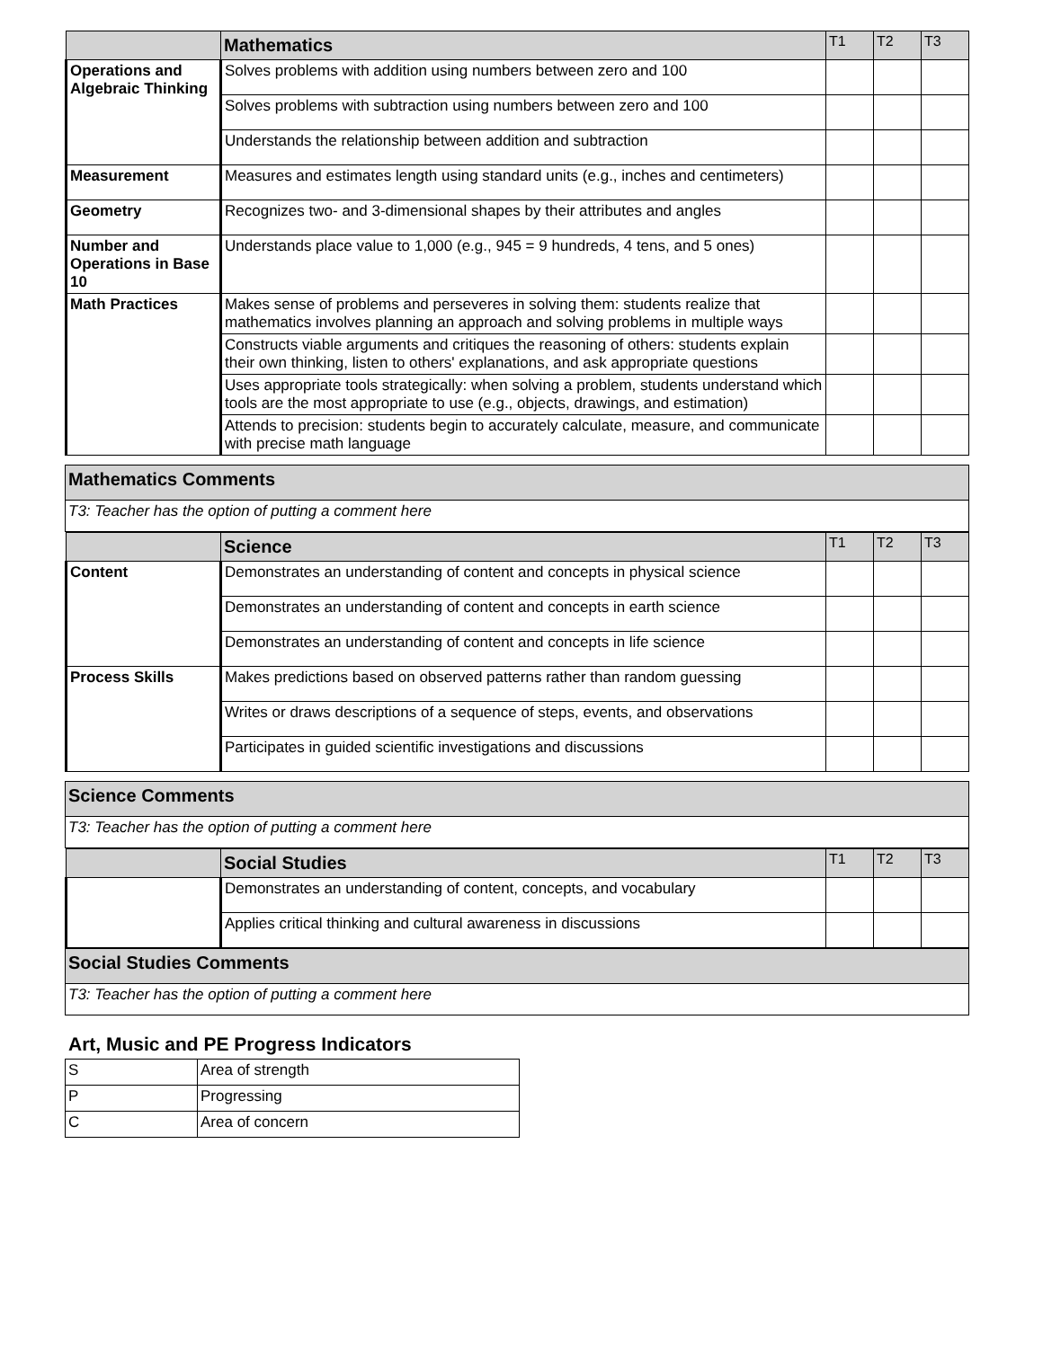| | Mathematics | T1 | T2 | T3 |
| --- | --- | --- | --- | --- |
| Operations and Algebraic Thinking | Solves problems with addition using numbers between zero and 100 | | | |
| | Solves problems with subtraction using numbers between zero and 100 | | | |
| | Understands the relationship between addition and subtraction | | | |
| Measurement | Measures and estimates length using standard units (e.g., inches and centimeters) | | | |
| Geometry | Recognizes two- and 3-dimensional shapes by their attributes and angles | | | |
| Number and Operations in Base 10 | Understands place value to 1,000 (e.g., 945 = 9 hundreds, 4 tens, and 5 ones) | | | |
| Math Practices | Makes sense of problems and perseveres in solving them: students realize that mathematics involves planning an approach and solving problems in multiple ways | | | |
| | Constructs viable arguments and critiques the reasoning of others: students explain their own thinking, listen to others' explanations, and ask appropriate questions | | | |
| | Uses appropriate tools strategically: when solving a problem, students understand which tools are the most appropriate to use (e.g., objects, drawings, and estimation) | | | |
| | Attends to precision: students begin to accurately calculate, measure, and communicate with precise math language | | | |
| Mathematics Comments |
| T3: Teacher has the option of putting a comment here |
| | Science | T1 | T2 | T3 |
| --- | --- | --- | --- | --- |
| Content | Demonstrates an understanding of content and concepts in physical science | | | |
| | Demonstrates an understanding of content and concepts in earth science | | | |
| | Demonstrates an understanding of content and concepts in life science | | | |
| Process Skills | Makes predictions based on observed patterns rather than random guessing | | | |
| | Writes or draws descriptions of a sequence of steps, events, and observations | | | |
| | Participates in guided scientific investigations and discussions | | | |
| Science Comments |
| T3: Teacher has the option of putting a comment here |
| | Social Studies | T1 | T2 | T3 |
| --- | --- | --- | --- | --- |
| | Demonstrates an understanding of content, concepts, and vocabulary | | | |
| | Applies critical thinking and cultural awareness in discussions | | | |
| Social Studies Comments |
| T3: Teacher has the option of putting a comment here |
Art, Music and PE Progress Indicators
| S | Area of strength |
| P | Progressing |
| C | Area of concern |